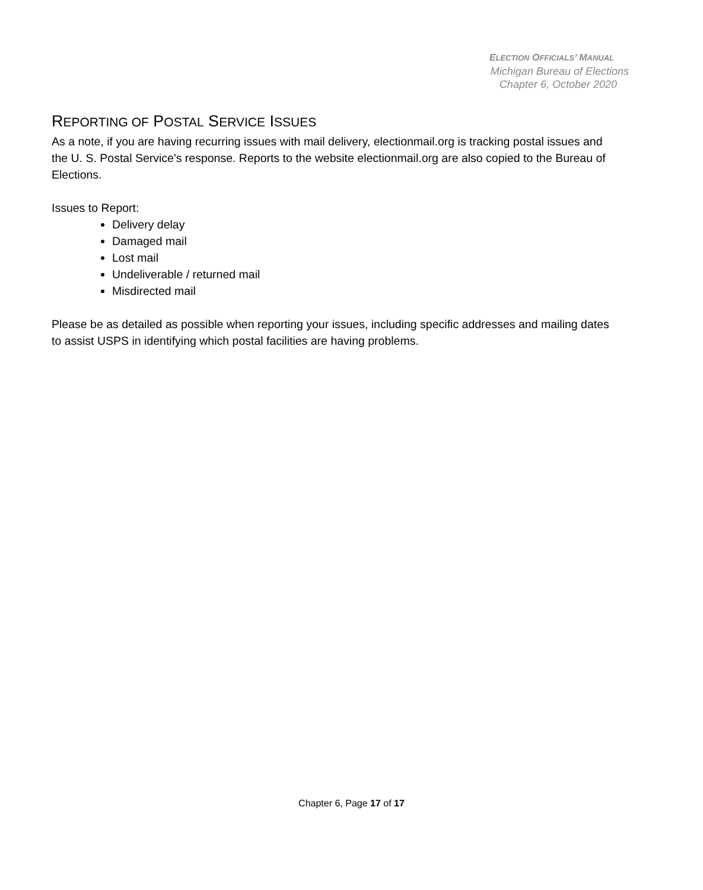ELECTION OFFICIALS’ MANUAL
Michigan Bureau of Elections
Chapter 6, October 2020
REPORTING OF POSTAL SERVICE ISSUES
As a note, if you are having recurring issues with mail delivery, electionmail.org is tracking postal issues and the U. S. Postal Service's response. Reports to the website electionmail.org are also copied to the Bureau of Elections.
Issues to Report:
Delivery delay
Damaged mail
Lost mail
Undeliverable / returned mail
Misdirected mail
Please be as detailed as possible when reporting your issues, including specific addresses and mailing dates to assist USPS in identifying which postal facilities are having problems.
Chapter 6, Page 17 of 17